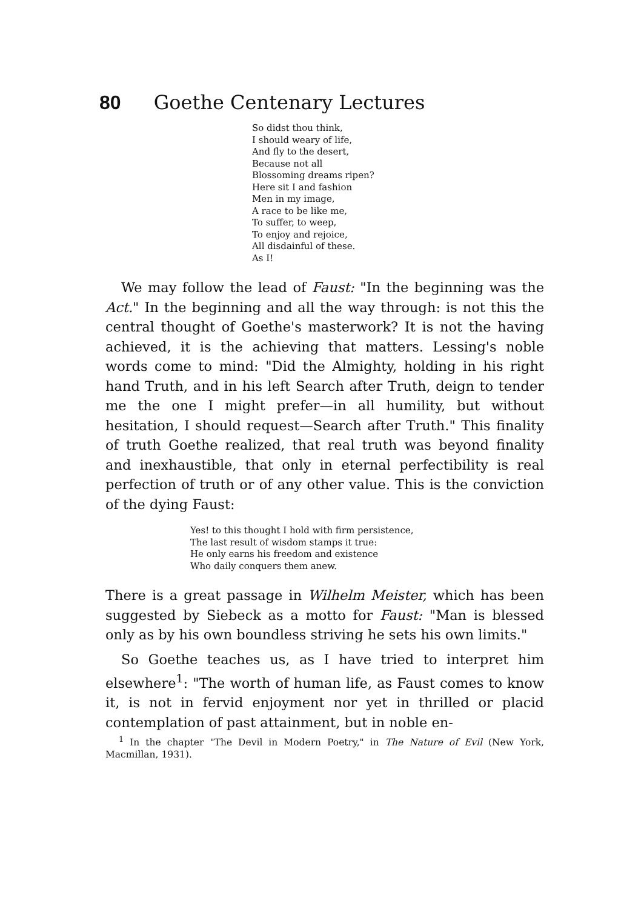80 Goethe Centenary Lectures
So didst thou think,
I should weary of life,
And fly to the desert,
Because not all
Blossoming dreams ripen?
Here sit I and fashion
Men in my image,
A race to be like me,
To suffer, to weep,
To enjoy and rejoice,
All disdainful of these.
As I!
We may follow the lead of Faust: "In the beginning was the Act." In the beginning and all the way through: is not this the central thought of Goethe's masterwork? It is not the having achieved, it is the achieving that matters. Lessing's noble words come to mind: "Did the Almighty, holding in his right hand Truth, and in his left Search after Truth, deign to tender me the one I might prefer—in all humility, but without hesitation, I should request—Search after Truth." This finality of truth Goethe realized, that real truth was beyond finality and inexhaustible, that only in eternal perfectibility is real perfection of truth or of any other value. This is the conviction of the dying Faust:
Yes! to this thought I hold with firm persistence,
The last result of wisdom stamps it true:
He only earns his freedom and existence
Who daily conquers them anew.
There is a great passage in Wilhelm Meister, which has been suggested by Siebeck as a motto for Faust: "Man is blessed only as by his own boundless striving he sets his own limits."
So Goethe teaches us, as I have tried to interpret him elsewhere<sup>1</sup>: "The worth of human life, as Faust comes to know it, is not in fervid enjoyment nor yet in thrilled or placid contemplation of past attainment, but in noble en-
<sup>1</sup> In the chapter "The Devil in Modern Poetry," in The Nature of Evil (New York, Macmillan, 1931).